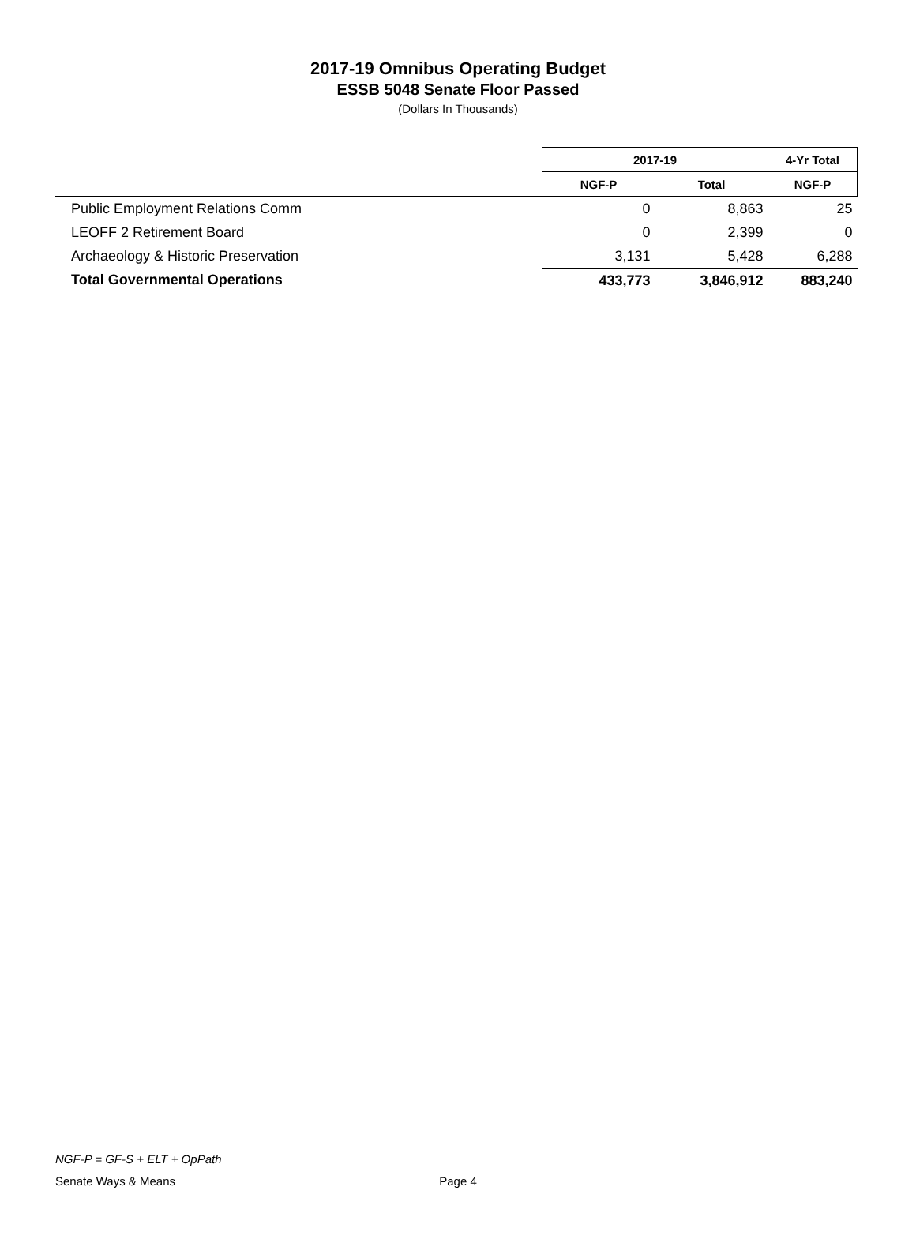2017-19 Omnibus Operating Budget
ESSB 5048 Senate Floor Passed
(Dollars In Thousands)
| | 2017-19 | | 4-Yr Total |
| --- | --- | --- | --- |
| | NGF-P | Total | NGF-P |
| Public Employment Relations Comm | 0 | 8,863 | 25 |
| LEOFF 2 Retirement Board | 0 | 2,399 | 0 |
| Archaeology & Historic Preservation | 3,131 | 5,428 | 6,288 |
| Total Governmental Operations | 433,773 | 3,846,912 | 883,240 |
NGF-P = GF-S + ELT + OpPath
Senate Ways & Means Page 4